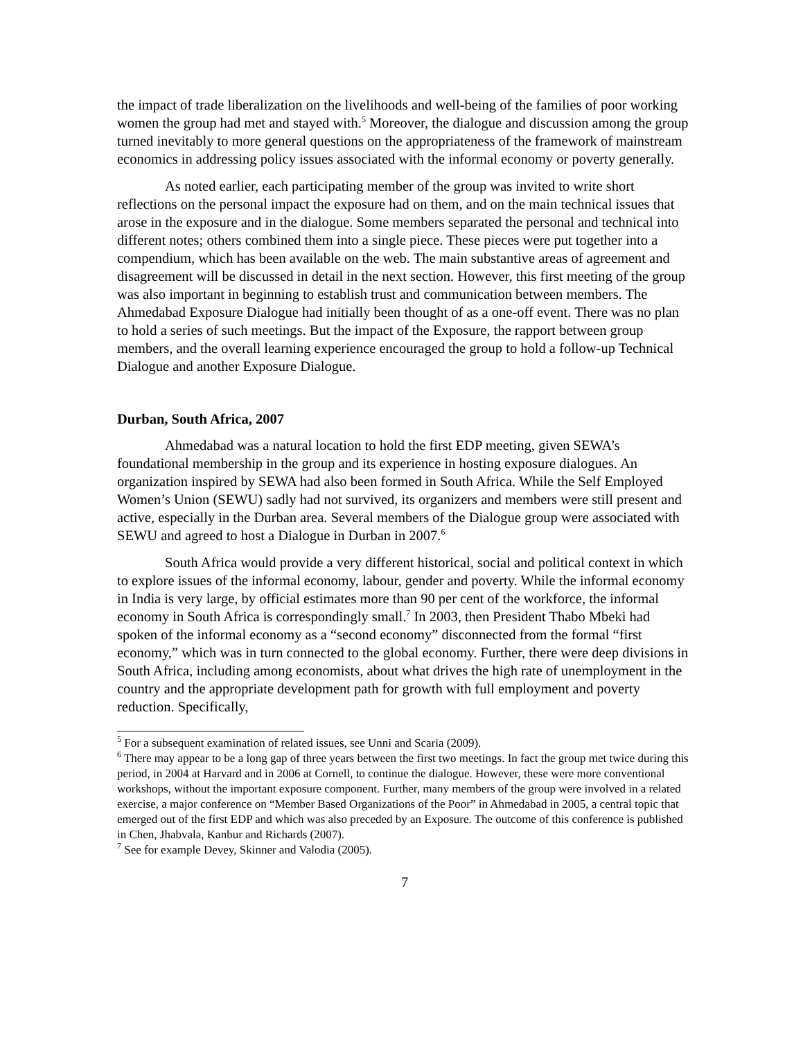the impact of trade liberalization on the livelihoods and well-being of the families of poor working women the group had met and stayed with.<sup>5</sup> Moreover, the dialogue and discussion among the group turned inevitably to more general questions on the appropriateness of the framework of mainstream economics in addressing policy issues associated with the informal economy or poverty generally.
As noted earlier, each participating member of the group was invited to write short reflections on the personal impact the exposure had on them, and on the main technical issues that arose in the exposure and in the dialogue. Some members separated the personal and technical into different notes; others combined them into a single piece. These pieces were put together into a compendium, which has been available on the web. The main substantive areas of agreement and disagreement will be discussed in detail in the next section. However, this first meeting of the group was also important in beginning to establish trust and communication between members. The Ahmedabad Exposure Dialogue had initially been thought of as a one-off event. There was no plan to hold a series of such meetings. But the impact of the Exposure, the rapport between group members, and the overall learning experience encouraged the group to hold a follow-up Technical Dialogue and another Exposure Dialogue.
Durban, South Africa, 2007
Ahmedabad was a natural location to hold the first EDP meeting, given SEWA’s foundational membership in the group and its experience in hosting exposure dialogues. An organization inspired by SEWA had also been formed in South Africa. While the Self Employed Women’s Union (SEWU) sadly had not survived, its organizers and members were still present and active, especially in the Durban area. Several members of the Dialogue group were associated with SEWU and agreed to host a Dialogue in Durban in 2007.<sup>6</sup>
South Africa would provide a very different historical, social and political context in which to explore issues of the informal economy, labour, gender and poverty. While the informal economy in India is very large, by official estimates more than 90 per cent of the workforce, the informal economy in South Africa is correspondingly small.<sup>7</sup> In 2003, then President Thabo Mbeki had spoken of the informal economy as a “second economy” disconnected from the formal “first economy,” which was in turn connected to the global economy. Further, there were deep divisions in South Africa, including among economists, about what drives the high rate of unemployment in the country and the appropriate development path for growth with full employment and poverty reduction. Specifically,
<sup>5</sup> For a subsequent examination of related issues, see Unni and Scaria (2009).
<sup>6</sup> There may appear to be a long gap of three years between the first two meetings. In fact the group met twice during this period, in 2004 at Harvard and in 2006 at Cornell, to continue the dialogue. However, these were more conventional workshops, without the important exposure component. Further, many members of the group were involved in a related exercise, a major conference on “Member Based Organizations of the Poor” in Ahmedabad in 2005, a central topic that emerged out of the first EDP and which was also preceded by an Exposure. The outcome of this conference is published in Chen, Jhabvala, Kanbur and Richards (2007).
<sup>7</sup> See for example Devey, Skinner and Valodia (2005).
7